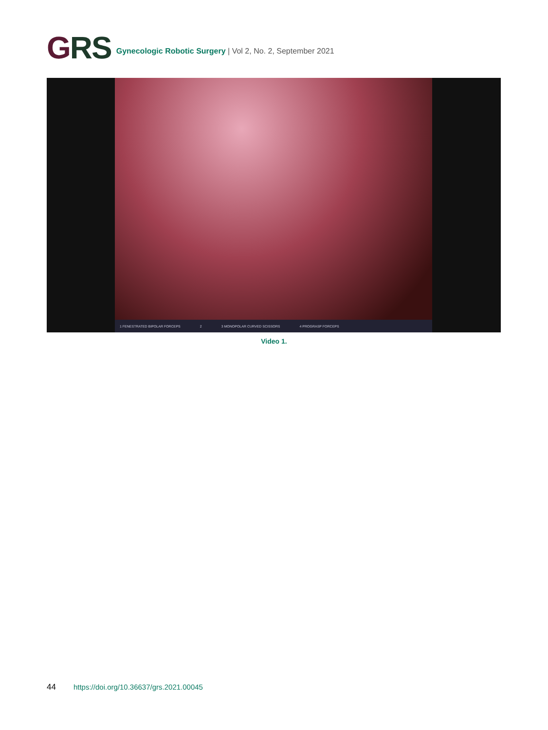GRS
Gynecologic Robotic Surgery | Vol 2, No. 2, September 2021
1 FENESTRATED BIPOLAR FORCEPS 2 3 MONOPOLAR CURVED SCISSORS 4 PROGRASP FORCEPS
Video 1.
44 https://doi.org/10.36637/grs.2021.00045